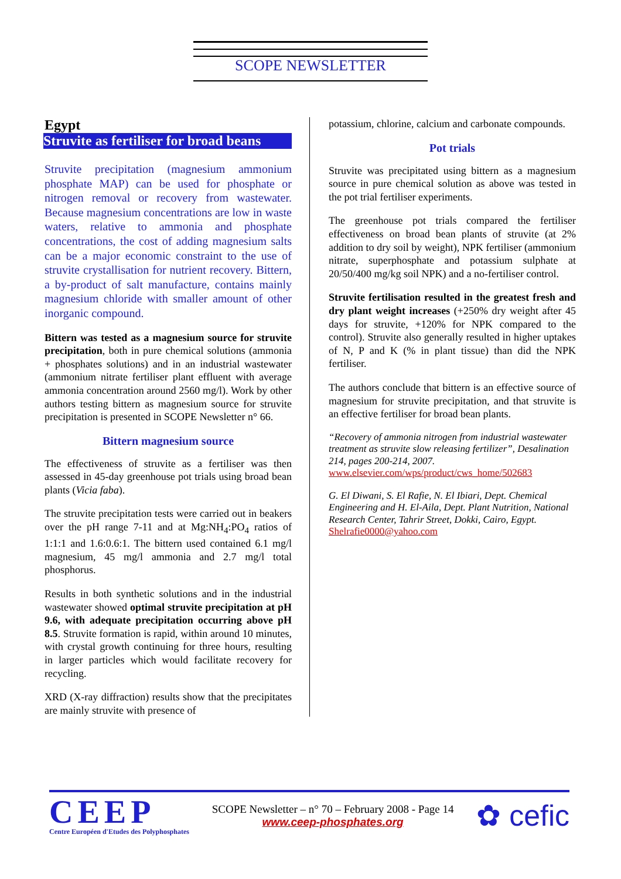SCOPE NEWSLETTER
Egypt
Struvite as fertiliser for broad beans
Struvite precipitation (magnesium ammonium phosphate MAP) can be used for phosphate or nitrogen removal or recovery from wastewater. Because magnesium concentrations are low in waste waters, relative to ammonia and phosphate concentrations, the cost of adding magnesium salts can be a major economic constraint to the use of struvite crystallisation for nutrient recovery. Bittern, a by-product of salt manufacture, contains mainly magnesium chloride with smaller amount of other inorganic compound.
Bittern was tested as a magnesium source for struvite precipitation, both in pure chemical solutions (ammonia + phosphates solutions) and in an industrial wastewater (ammonium nitrate fertiliser plant effluent with average ammonia concentration around 2560 mg/l). Work by other authors testing bittern as magnesium source for struvite precipitation is presented in SCOPE Newsletter n° 66.
Bittern magnesium source
The effectiveness of struvite as a fertiliser was then assessed in 45-day greenhouse pot trials using broad bean plants (Vicia faba).
The struvite precipitation tests were carried out in beakers over the pH range 7-11 and at Mg:NH<sub>4</sub>:PO<sub>4</sub> ratios of 1:1:1 and 1.6:0.6:1. The bittern used contained 6.1 mg/l magnesium, 45 mg/l ammonia and 2.7 mg/l total phosphorus.
Results in both synthetic solutions and in the industrial wastewater showed optimal struvite precipitation at pH 9.6, with adequate precipitation occurring above pH 8.5. Struvite formation is rapid, within around 10 minutes, with crystal growth continuing for three hours, resulting in larger particles which would facilitate recovery for recycling.
XRD (X-ray diffraction) results show that the precipitates are mainly struvite with presence of
potassium, chlorine, calcium and carbonate compounds.
Pot trials
Struvite was precipitated using bittern as a magnesium source in pure chemical solution as above was tested in the pot trial fertiliser experiments.
The greenhouse pot trials compared the fertiliser effectiveness on broad bean plants of struvite (at 2% addition to dry soil by weight), NPK fertiliser (ammonium nitrate, superphosphate and potassium sulphate at 20/50/400 mg/kg soil NPK) and a no-fertiliser control.
Struvite fertilisation resulted in the greatest fresh and dry plant weight increases (+250% dry weight after 45 days for struvite, +120% for NPK compared to the control). Struvite also generally resulted in higher uptakes of N, P and K (% in plant tissue) than did the NPK fertiliser.
The authors conclude that bittern is an effective source of magnesium for struvite precipitation, and that struvite is an effective fertiliser for broad bean plants.
“Recovery of ammonia nitrogen from industrial wastewater treatment as struvite slow releasing fertilizer”, Desalination 214, pages 200-214, 2007.
www.elsevier.com/wps/product/cws_home/502683
G. El Diwani, S. El Rafie, N. El Ibiari, Dept. Chemical Engineering and H. El-Aila, Dept. Plant Nutrition, National Research Center, Tahrir Street, Dokki, Cairo, Egypt. Shelrafie0000@yahoo.com
CEEP
Centre Européen d'Etudes des Polyphosphates
SCOPE Newsletter – n° 70 – February 2008 - Page 14
www.ceep-phosphates.org
✿ cefic